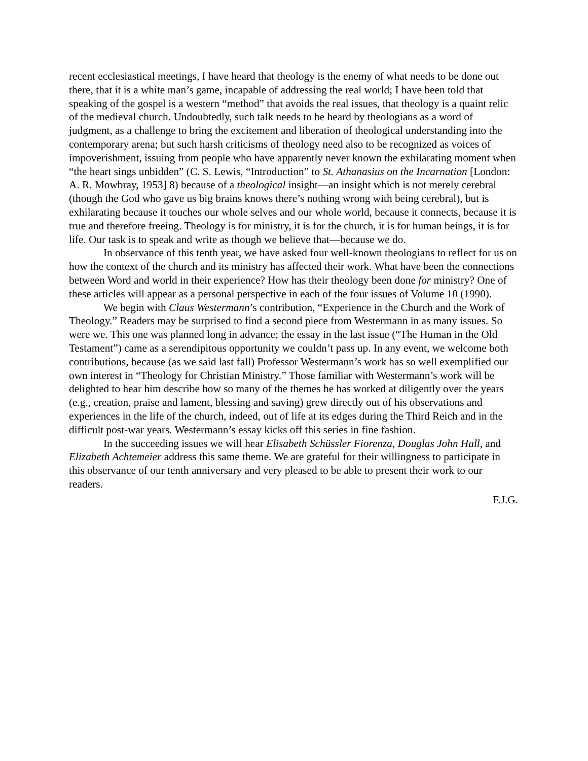recent ecclesiastical meetings, I have heard that theology is the enemy of what needs to be done out there, that it is a white man’s game, incapable of addressing the real world; I have been told that speaking of the gospel is a western “method” that avoids the real issues, that theology is a quaint relic of the medieval church. Undoubtedly, such talk needs to be heard by theologians as a word of judgment, as a challenge to bring the excitement and liberation of theological understanding into the contemporary arena; but such harsh criticisms of theology need also to be recognized as voices of impoverishment, issuing from people who have apparently never known the exhilarating moment when “the heart sings unbidden” (C. S. Lewis, “Introduction” to St. Athanasius on the Incarnation [London: A. R. Mowbray, 1953] 8) because of a theological insight—an insight which is not merely cerebral (though the God who gave us big brains knows there’s nothing wrong with being cerebral), but is exhilarating because it touches our whole selves and our whole world, because it connects, because it is true and therefore freeing. Theology is for ministry, it is for the church, it is for human beings, it is for life. Our task is to speak and write as though we believe that—because we do.
In observance of this tenth year, we have asked four well-known theologians to reflect for us on how the context of the church and its ministry has affected their work. What have been the connections between Word and world in their experience? How has their theology been done for ministry? One of these articles will appear as a personal perspective in each of the four issues of Volume 10 (1990).
We begin with Claus Westermann’s contribution, “Experience in the Church and the Work of Theology.” Readers may be surprised to find a second piece from Westermann in as many issues. So were we. This one was planned long in advance; the essay in the last issue (“The Human in the Old Testament”) came as a serendipitous opportunity we couldn’t pass up. In any event, we welcome both contributions, because (as we said last fall) Professor Westermann’s work has so well exemplified our own interest in “Theology for Christian Ministry.” Those familiar with Westermann’s work will be delighted to hear him describe how so many of the themes he has worked at diligently over the years (e.g., creation, praise and lament, blessing and saving) grew directly out of his observations and experiences in the life of the church, indeed, out of life at its edges during the Third Reich and in the difficult post-war years. Westermann’s essay kicks off this series in fine fashion.
In the succeeding issues we will hear Elisabeth Schüssler Fiorenza, Douglas John Hall, and Elizabeth Achtemeier address this same theme. We are grateful for their willingness to participate in this observance of our tenth anniversary and very pleased to be able to present their work to our readers.
F.J.G.